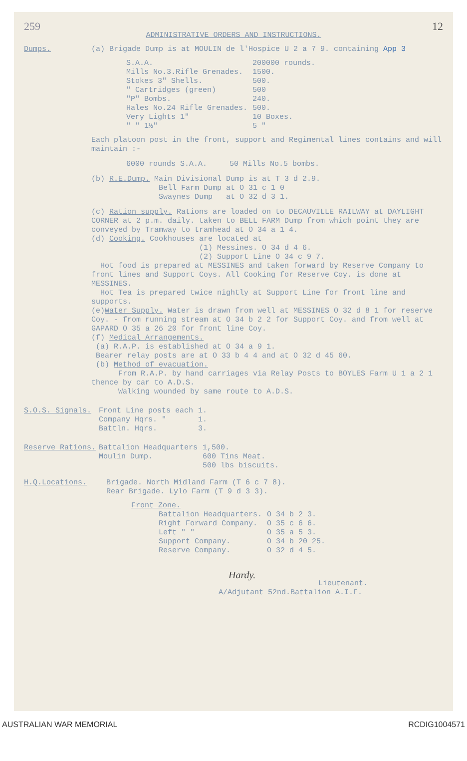259 12
ADMINISTRATIVE ORDERS AND INSTRUCTIONS.
Dumps. (a) Brigade Dump is at MOULIN de l'Hospice U 2 a 7 9. containing App 3
| S.A.A. | 200000 rounds. |
| Mills No.3.Rifle Grenades. | 1500. |
| Stokes 3" Shells. | 500. |
| " Cartridges (green) | 500 |
| "P" Bombs. | 240. |
| Hales No.24 Rifle Grenades. | 500. |
| Very Lights 1" | 10 Boxes. |
| " " 1½" | 5 " |
Each platoon post in the front, support and Regimental lines contains and will maintain :-
6000 rounds S.A.A. 50 Mills No.5 bombs.
(b) R.E.Dump. Main Divisional Dump is at T 3 d 2.9.
Bell Farm Dump at O 31 c 1 0
Swaynes Dump at O 32 d 3 1.
(c) Ration supply. Rations are loaded on to DECAUVILLE RAILWAY at DAYLIGHT CORNER at 2 p.m. daily. taken to BELL FARM Dump from which point they are conveyed by Tramway to tramhead at O 34 a 1 4.
(d) Cooking. Cookhouses are located at
(1) Messines. O 34 d 4 6.
(2) Support Line O 34 c 9 7.
Hot food is prepared at MESSINES and taken forward by Reserve Company to front lines and Support Coys. All Cooking for Reserve Coy. is done at MESSINES.
Hot Tea is prepared twice nightly at Support Line for front line and supports.
(e)Water Supply. Water is drawn from well at MESSINES O 32 d 8 1 for reserve Coy. - from running stream at O 34 b 2 2 for Support Coy. and from well at GAPARD O 35 a 26 20 for front line Coy.
(f) Medical Arrangements.
(a) R.A.P. is established at O 34 a 9 1.
Bearer relay posts are at O 33 b 4 4 and at O 32 d 45 60.
(b) Method of evacuation.
From R.A.P. by hand carriages via Relay Posts to BOYLES Farm U 1 a 2 1 thence by car to A.D.S.
Walking wounded by same route to A.D.S.
S.O.S. Signals.
| Front Line posts each | 1. |
| Company Hqrs. " | 1. |
| Battln. Hqrs. | 3. |
Reserve Rations.
| Battalion Headquarters | 1,500. |
| Moulin Dump. | 600 Tins Meat. 500 lbs biscuits. |
H.Q.Locations. Brigade. North Midland Farm (T 6 c 7 8).
Rear Brigade. Lylo Farm (T 9 d 3 3).
Front Zone.
| Battalion Headquarters. | O 34 b 2 3. |
| Right Forward Company. | O 35 c 6 6. |
| Left " " | O 35 a 5 3. |
| Support Company. | O 34 b 20 25. |
| Reserve Company. | O 32 d 4 5. |
Hardy.
Lieutenant.
A/Adjutant 52nd.Battalion A.I.F.
AUSTRALIAN WAR MEMORIAL RCDIG1004571